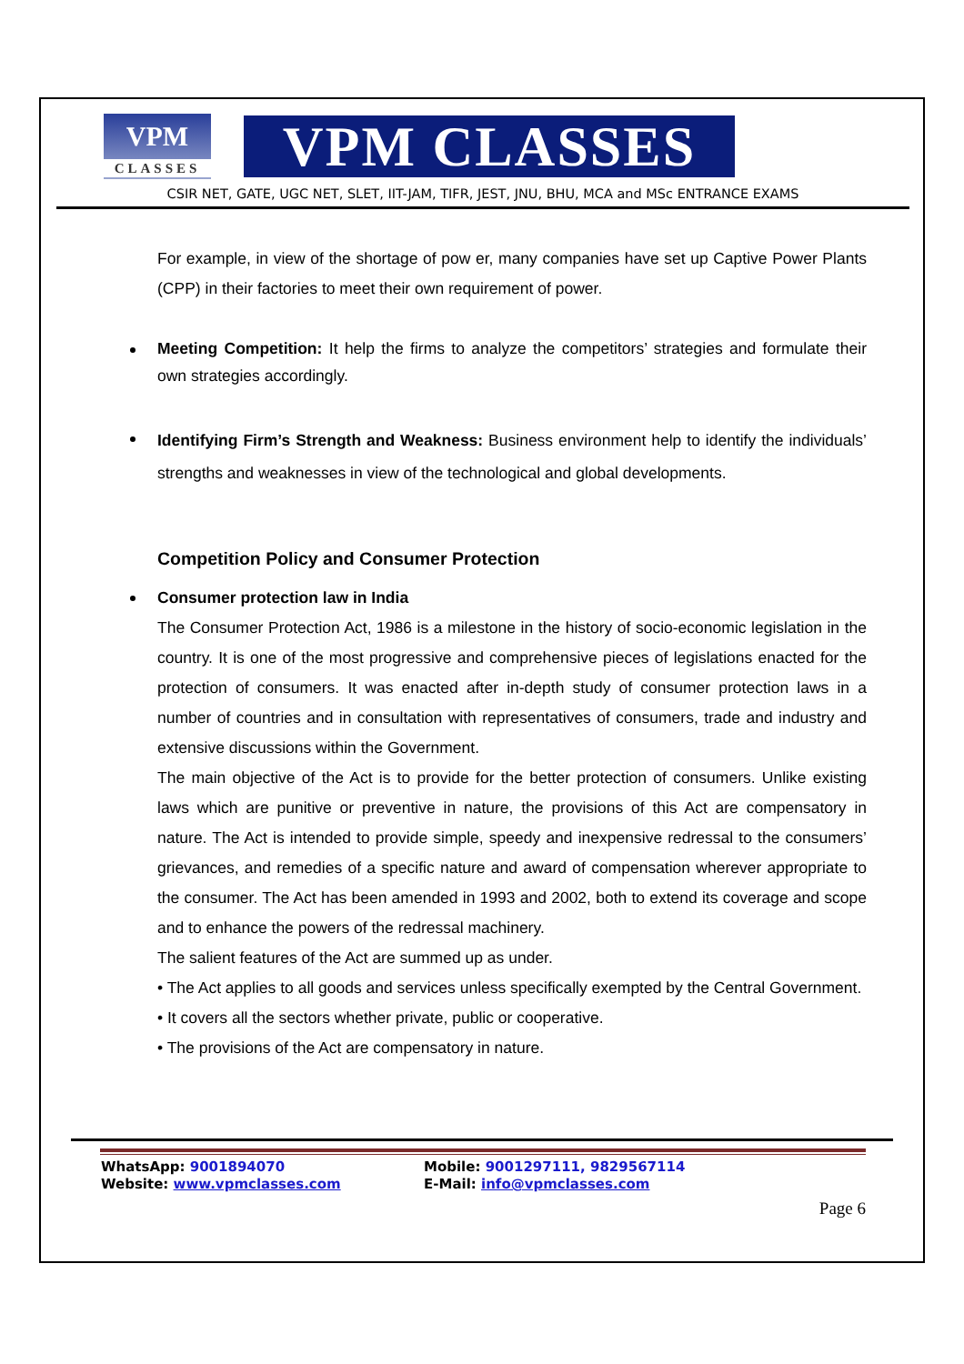VPM
CLASSES
VPM CLASSES
CSIR NET, GATE, UGC NET, SLET, IIT-JAM, TIFR, JEST, JNU, BHU, MCA and MSc ENTRANCE EXAMS
For example, in view of the shortage of pow er, many companies have set up Captive Power Plants (CPP) in their factories to meet their own requirement of power.
Meeting Competition: It help the firms to analyze the competitors’ strategies and formulate their own strategies accordingly.
Identifying Firm’s Strength and Weakness: Business environment help to identify the individuals’ strengths and weaknesses in view of the technological and global developments.
Competition Policy and Consumer Protection
Consumer protection law in India
The Consumer Protection Act, 1986 is a milestone in the history of socio-economic legislation in the country. It is one of the most progressive and comprehensive pieces of legislations enacted for the protection of consumers. It was enacted after in-depth study of consumer protection laws in a number of countries and in consultation with representatives of consumers, trade and industry and extensive discussions within the Government.
The main objective of the Act is to provide for the better protection of consumers. Unlike existing laws which are punitive or preventive in nature, the provisions of this Act are compensatory in nature. The Act is intended to provide simple, speedy and inexpensive redressal to the consumers’ grievances, and remedies of a specific nature and award of compensation wherever appropriate to the consumer. The Act has been amended in 1993 and 2002, both to extend its coverage and scope and to enhance the powers of the redressal machinery.
The salient features of the Act are summed up as under.
• The Act applies to all goods and services unless specifically exempted by the Central Government.
• It covers all the sectors whether private, public or cooperative.
• The provisions of the Act are compensatory in nature.
WhatsApp: 9001894070
Mobile: 9001297111, 9829567114
Website: www.vpmclasses.com
E-Mail: info@vpmclasses.com
Page 6